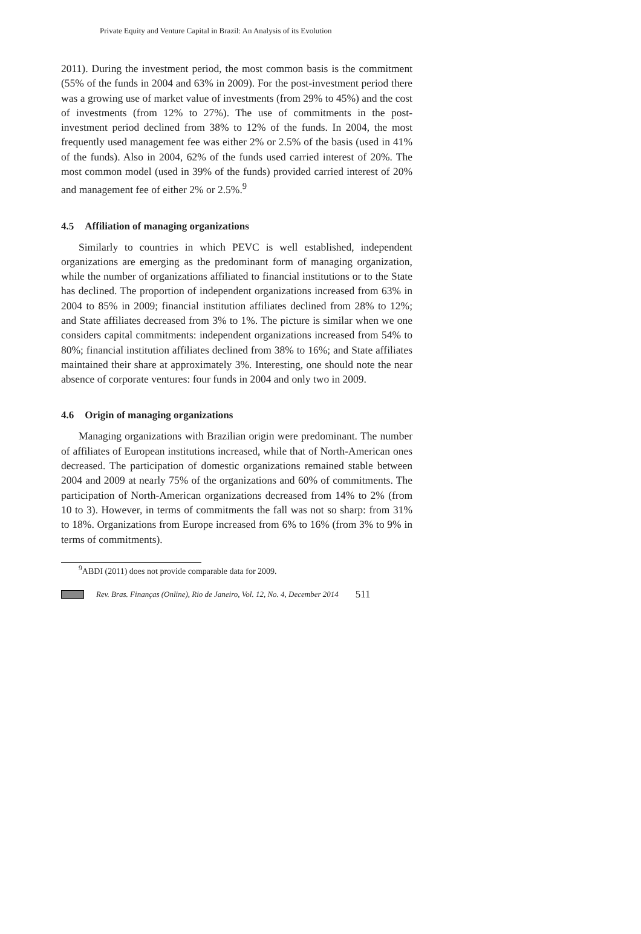Private Equity and Venture Capital in Brazil: An Analysis of its Evolution
2011). During the investment period, the most common basis is the commitment (55% of the funds in 2004 and 63% in 2009). For the post-investment period there was a growing use of market value of investments (from 29% to 45%) and the cost of investments (from 12% to 27%). The use of commitments in the post-investment period declined from 38% to 12% of the funds. In 2004, the most frequently used management fee was either 2% or 2.5% of the basis (used in 41% of the funds). Also in 2004, 62% of the funds used carried interest of 20%. The most common model (used in 39% of the funds) provided carried interest of 20% and management fee of either 2% or 2.5%.<sup>9</sup>
4.5 Affiliation of managing organizations
Similarly to countries in which PEVC is well established, independent organizations are emerging as the predominant form of managing organization, while the number of organizations affiliated to financial institutions or to the State has declined. The proportion of independent organizations increased from 63% in 2004 to 85% in 2009; financial institution affiliates declined from 28% to 12%; and State affiliates decreased from 3% to 1%. The picture is similar when we one considers capital commitments: independent organizations increased from 54% to 80%; financial institution affiliates declined from 38% to 16%; and State affiliates maintained their share at approximately 3%. Interesting, one should note the near absence of corporate ventures: four funds in 2004 and only two in 2009.
4.6 Origin of managing organizations
Managing organizations with Brazilian origin were predominant. The number of affiliates of European institutions increased, while that of North-American ones decreased. The participation of domestic organizations remained stable between 2004 and 2009 at nearly 75% of the organizations and 60% of commitments. The participation of North-American organizations decreased from 14% to 2% (from 10 to 3). However, in terms of commitments the fall was not so sharp: from 31% to 18%. Organizations from Europe increased from 6% to 16% (from 3% to 9% in terms of commitments).
<sup>9</sup> ABDI (2011) does not provide comparable data for 2009.
Rev. Bras. Finanças (Online), Rio de Janeiro, Vol. 12, No. 4, December 2014 511